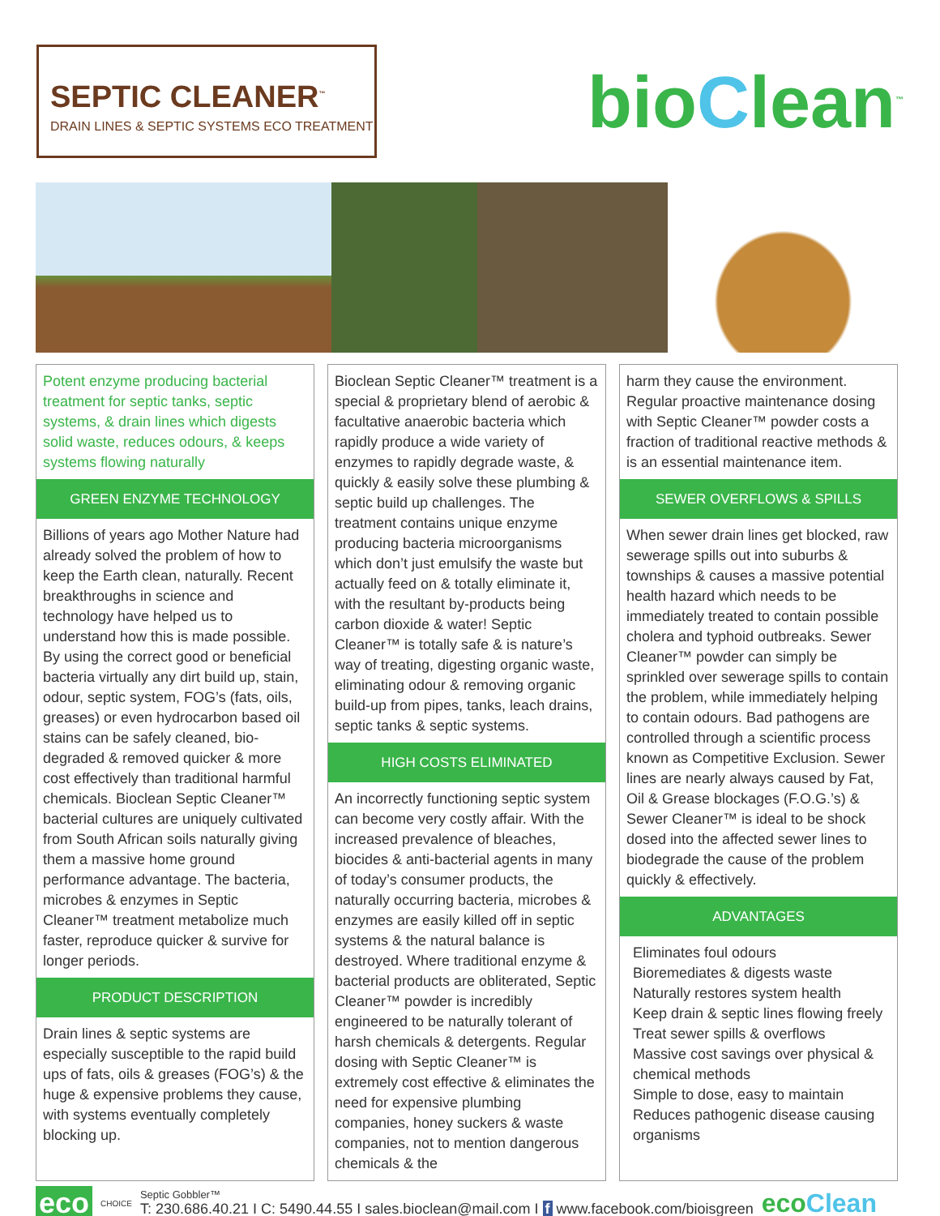SEPTIC CLEANER<sup>™</sup>
DRAIN LINES & SEPTIC SYSTEMS ECO TREATMENT
bioClean<sup>™</sup>
Potent enzyme producing bacterial treatment for septic tanks, septic systems, & drain lines which digests solid waste, reduces odours, & keeps systems flowing naturally
GREEN ENZYME TECHNOLOGY
Billions of years ago Mother Nature had already solved the problem of how to keep the Earth clean, naturally. Recent breakthroughs in science and technology have helped us to understand how this is made possible. By using the correct good or beneficial bacteria virtually any dirt build up, stain, odour, septic system, FOG’s (fats, oils, greases) or even hydrocarbon based oil stains can be safely cleaned, bio-degraded & removed quicker & more cost effectively than traditional harmful chemicals. Bioclean Septic Cleaner™ bacterial cultures are uniquely cultivated from South African soils naturally giving them a massive home ground performance advantage. The bacteria, microbes & enzymes in Septic Cleaner™ treatment metabolize much faster, reproduce quicker & survive for longer periods.
PRODUCT DESCRIPTION
Drain lines & septic systems are especially susceptible to the rapid build ups of fats, oils & greases (FOG’s) & the huge & expensive problems they cause, with systems eventually completely blocking up.
Bioclean Septic Cleaner™ treatment is a special & proprietary blend of aerobic & facultative anaerobic bacteria which rapidly produce a wide variety of enzymes to rapidly degrade waste, & quickly & easily solve these plumbing & septic build up challenges. The treatment contains unique enzyme producing bacteria microorganisms which don’t just emulsify the waste but actually feed on & totally eliminate it, with the resultant by-products being carbon dioxide & water! Septic Cleaner™ is totally safe & is nature’s way of treating, digesting organic waste, eliminating odour & removing organic build-up from pipes, tanks, leach drains, septic tanks & septic systems.
HIGH COSTS ELIMINATED
An incorrectly functioning septic system can become very costly affair. With the increased prevalence of bleaches, biocides & anti-bacterial agents in many of today’s consumer products, the naturally occurring bacteria, microbes & enzymes are easily killed off in septic systems & the natural balance is destroyed. Where traditional enzyme & bacterial products are obliterated, Septic Cleaner™ powder is incredibly engineered to be naturally tolerant of harsh chemicals & detergents. Regular dosing with Septic Cleaner™ is extremely cost effective & eliminates the need for expensive plumbing companies, honey suckers & waste companies, not to mention dangerous chemicals & the
harm they cause the environment. Regular proactive maintenance dosing with Septic Cleaner™ powder costs a fraction of traditional reactive methods & is an essential maintenance item.
SEWER OVERFLOWS & SPILLS
When sewer drain lines get blocked, raw sewerage spills out into suburbs & townships & causes a massive potential health hazard which needs to be immediately treated to contain possible cholera and typhoid outbreaks. Sewer Cleaner™ powder can simply be sprinkled over sewerage spills to contain the problem, while immediately helping to contain odours. Bad pathogens are controlled through a scientific process known as Competitive Exclusion. Sewer lines are nearly always caused by Fat, Oil & Grease blockages (F.O.G.’s) & Sewer Cleaner™ is ideal to be shock dosed into the affected sewer lines to biodegrade the cause of the problem quickly & effectively.
ADVANTAGES
Eliminates foul odours
Bioremediates & digests waste
Naturally restores system health
Keep drain & septic lines flowing freely
Treat sewer spills & overflows
Massive cost savings over physical & chemical methods
Simple to dose, easy to maintain
Reduces pathogenic disease causing organisms
eco CHOICE
Septic Gobbler™
T: 230.686.40.21 I C: 5490.44.55 I sales.bioclean@mail.com I f www.facebook.com/bioisgreen
ecoClean